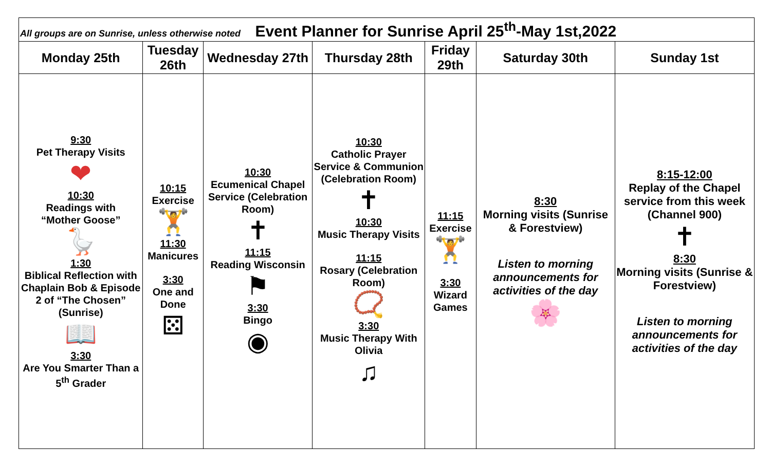| All groups are on Sunrise, unless otherwise noted Event Planner for Sunrise April 25<sup>th</sup>-May 1st,2022 | | | | | | |
| Monday 25th | Tuesday 26th | Wednesday 27th | Thursday 28th | Friday 29th | Saturday 30th | Sunday 1st |
| 9:30 Pet Therapy Visits ❤ 10:30 Readings with “Mother Goose” 🪿 1:30 Biblical Reflection with Chaplain Bob & Episode 2 of “The Chosen” (Sunrise) 📖 3:30 Are You Smarter Than a 5<sup>th</sup> Grader | 10:15 Exercise 🏋 11:30 Manicures 3:30 One and Done ⚄ | 10:30 Ecumenical Chapel Service (Celebration Room) ✝ 11:15 Reading Wisconsin ⚑ 3:30 Bingo ◉ | 10:30 Catholic Prayer Service & Communion (Celebration Room) ✝ 10:30 Music Therapy Visits 11:15 Rosary (Celebration Room) 📿 3:30 Music Therapy With Olivia ♫ | 11:15 Exercise 🏋 3:30 Wizard Games | 8:30 Morning visits (Sunrise & Forestview) Listen to morning announcements for activities of the day 🌸 | 8:15-12:00 Replay of the Chapel service from this week (Channel 900) ✝ 8:30 Morning visits (Sunrise & Forestview) Listen to morning announcements for activities of the day |